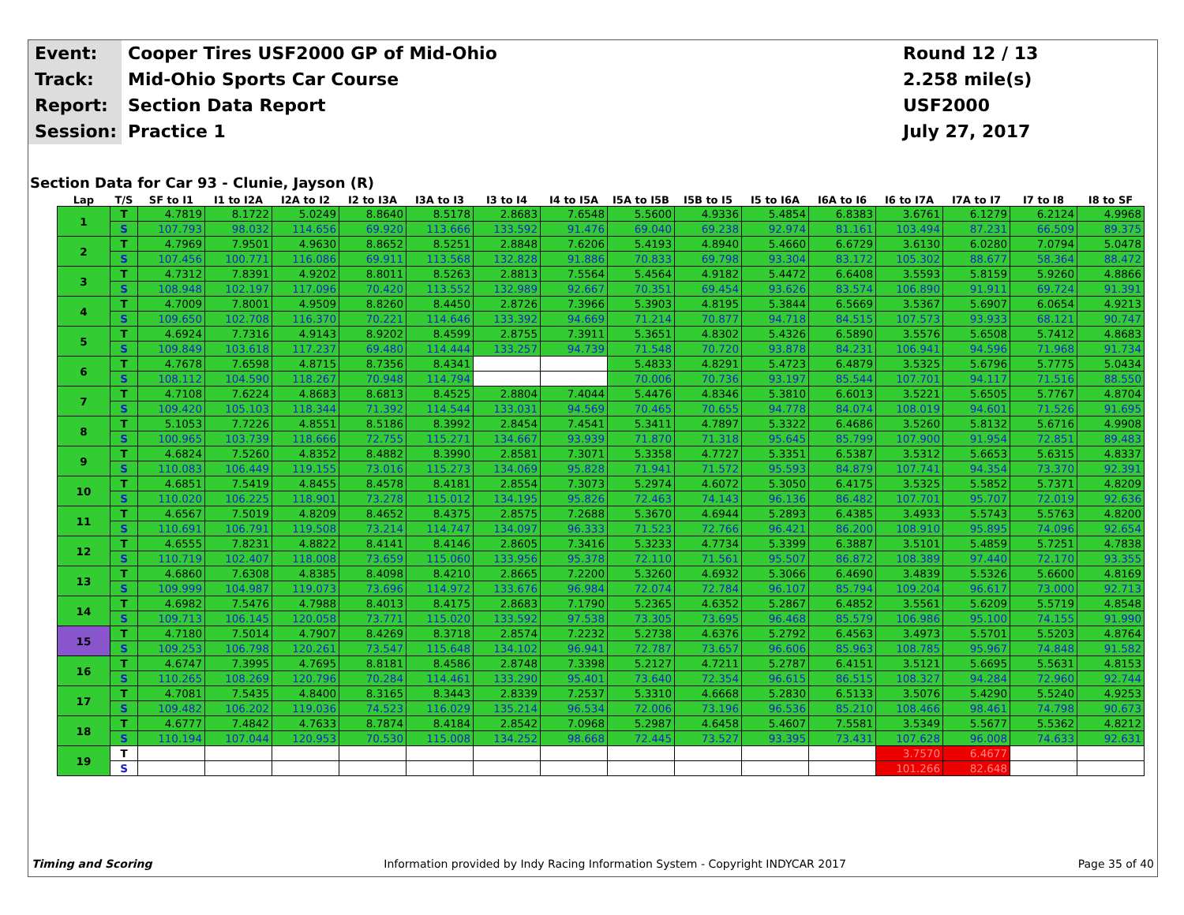Event:
Cooper Tires USF2000 GP of Mid-Ohio
Round 12 / 13
Track:
Mid-Ohio Sports Car Course
2.258 mile(s)
Report:
Section Data Report
USF2000
Session:
Practice 1
July 27, 2017
Section Data for Car 93 - Clunie, Jayson (R)
| Lap | T/S | SF to I1 | I1 to I2A | I2A to I2 | I2 to I3A | I3A to I3 | I3 to I4 | I4 to I5A | I5A to I5B | I5B to I5 | I5 to I6A | I6A to I6 | I6 to I7A | I7A to I7 | I7 to I8 | I8 to SF |
| --- | --- | --- | --- | --- | --- | --- | --- | --- | --- | --- | --- | --- | --- | --- | --- | --- |
| 1 | T | 4.7819 | 8.1722 | 5.0249 | 8.8640 | 8.5178 | 2.8683 | 7.6548 | 5.5600 | 4.9336 | 5.4854 | 6.8383 | 3.6761 | 6.1279 | 6.2124 | 4.9968 |
| | S | 107.793 | 98.032 | 114.656 | 69.920 | 113.666 | 133.592 | 91.476 | 69.040 | 69.238 | 92.974 | 81.161 | 103.494 | 87.231 | 66.509 | 89.375 |
| 2 | T | 4.7969 | 7.9501 | 4.9630 | 8.8652 | 8.5251 | 2.8848 | 7.6206 | 5.4193 | 4.8940 | 5.4660 | 6.6729 | 3.6130 | 6.0280 | 7.0794 | 5.0478 |
| | S | 107.456 | 100.771 | 116.086 | 69.911 | 113.568 | 132.828 | 91.886 | 70.833 | 69.798 | 93.304 | 83.172 | 105.302 | 88.677 | 58.364 | 88.472 |
| 3 | T | 4.7312 | 7.8391 | 4.9202 | 8.8011 | 8.5263 | 2.8813 | 7.5564 | 5.4564 | 4.9182 | 5.4472 | 6.6408 | 3.5593 | 5.8159 | 5.9260 | 4.8866 |
| | S | 108.948 | 102.197 | 117.096 | 70.420 | 113.552 | 132.989 | 92.667 | 70.351 | 69.454 | 93.626 | 83.574 | 106.890 | 91.911 | 69.724 | 91.391 |
| 4 | T | 4.7009 | 7.8001 | 4.9509 | 8.8260 | 8.4450 | 2.8726 | 7.3966 | 5.3903 | 4.8195 | 5.3844 | 6.5669 | 3.5367 | 5.6907 | 6.0654 | 4.9213 |
| | S | 109.650 | 102.708 | 116.370 | 70.221 | 114.646 | 133.392 | 94.669 | 71.214 | 70.877 | 94.718 | 84.515 | 107.573 | 93.933 | 68.121 | 90.747 |
| 5 | T | 4.6924 | 7.7316 | 4.9143 | 8.9202 | 8.4599 | 2.8755 | 7.3911 | 5.3651 | 4.8302 | 5.4326 | 6.5890 | 3.5576 | 5.6508 | 5.7412 | 4.8683 |
| | S | 109.849 | 103.618 | 117.237 | 69.480 | 114.444 | 133.257 | 94.739 | 71.548 | 70.720 | 93.878 | 84.231 | 106.941 | 94.596 | 71.968 | 91.734 |
| 6 | T | 4.7678 | 7.6598 | 4.8715 | 8.7356 | 8.4341 | | | 5.4833 | 4.8291 | 5.4723 | 6.4879 | 3.5325 | 5.6796 | 5.7775 | 5.0434 |
| | S | 108.112 | 104.590 | 118.267 | 70.948 | 114.794 | | | 70.006 | 70.736 | 93.197 | 85.544 | 107.701 | 94.117 | 71.516 | 88.550 |
| 7 | T | 4.7108 | 7.6224 | 4.8683 | 8.6813 | 8.4525 | 2.8804 | 7.4044 | 5.4476 | 4.8346 | 5.3810 | 6.6013 | 3.5221 | 5.6505 | 5.7767 | 4.8704 |
| | S | 109.420 | 105.103 | 118.344 | 71.392 | 114.544 | 133.031 | 94.569 | 70.465 | 70.655 | 94.778 | 84.074 | 108.019 | 94.601 | 71.526 | 91.695 |
| 8 | T | 5.1053 | 7.7226 | 4.8551 | 8.5186 | 8.3992 | 2.8454 | 7.4541 | 5.3411 | 4.7897 | 5.3322 | 6.4686 | 3.5260 | 5.8132 | 5.6716 | 4.9908 |
| | S | 100.965 | 103.739 | 118.666 | 72.755 | 115.271 | 134.667 | 93.939 | 71.870 | 71.318 | 95.645 | 85.799 | 107.900 | 91.954 | 72.851 | 89.483 |
| 9 | T | 4.6824 | 7.5260 | 4.8352 | 8.4882 | 8.3990 | 2.8581 | 7.3071 | 5.3358 | 4.7727 | 5.3351 | 6.5387 | 3.5312 | 5.6653 | 5.6315 | 4.8337 |
| | S | 110.083 | 106.449 | 119.155 | 73.016 | 115.273 | 134.069 | 95.828 | 71.941 | 71.572 | 95.593 | 84.879 | 107.741 | 94.354 | 73.370 | 92.391 |
| 10 | T | 4.6851 | 7.5419 | 4.8455 | 8.4578 | 8.4181 | 2.8554 | 7.3073 | 5.2974 | 4.6072 | 5.3050 | 6.4175 | 3.5325 | 5.5852 | 5.7371 | 4.8209 |
| | S | 110.020 | 106.225 | 118.901 | 73.278 | 115.012 | 134.195 | 95.826 | 72.463 | 74.143 | 96.136 | 86.482 | 107.701 | 95.707 | 72.019 | 92.636 |
| 11 | T | 4.6567 | 7.5019 | 4.8209 | 8.4652 | 8.4375 | 2.8575 | 7.2688 | 5.3670 | 4.6944 | 5.2893 | 6.4385 | 3.4933 | 5.5743 | 5.5763 | 4.8200 |
| | S | 110.691 | 106.791 | 119.508 | 73.214 | 114.747 | 134.097 | 96.333 | 71.523 | 72.766 | 96.421 | 86.200 | 108.910 | 95.895 | 74.096 | 92.654 |
| 12 | T | 4.6555 | 7.8231 | 4.8822 | 8.4141 | 8.4146 | 2.8605 | 7.3416 | 5.3233 | 4.7734 | 5.3399 | 6.3887 | 3.5101 | 5.4859 | 5.7251 | 4.7838 |
| | S | 110.719 | 102.407 | 118.008 | 73.659 | 115.060 | 133.956 | 95.378 | 72.110 | 71.561 | 95.507 | 86.872 | 108.389 | 97.440 | 72.170 | 93.355 |
| 13 | T | 4.6860 | 7.6308 | 4.8385 | 8.4098 | 8.4210 | 2.8665 | 7.2200 | 5.3260 | 4.6932 | 5.3066 | 6.4690 | 3.4839 | 5.5326 | 5.6600 | 4.8169 |
| | S | 109.999 | 104.987 | 119.073 | 73.696 | 114.972 | 133.676 | 96.984 | 72.074 | 72.784 | 96.107 | 85.794 | 109.204 | 96.617 | 73.000 | 92.713 |
| 14 | T | 4.6982 | 7.5476 | 4.7988 | 8.4013 | 8.4175 | 2.8683 | 7.1790 | 5.2365 | 4.6352 | 5.2867 | 6.4852 | 3.5561 | 5.6209 | 5.5719 | 4.8548 |
| | S | 109.713 | 106.145 | 120.058 | 73.771 | 115.020 | 133.592 | 97.538 | 73.305 | 73.695 | 96.468 | 85.579 | 106.986 | 95.100 | 74.155 | 91.990 |
| 15 | T | 4.7180 | 7.5014 | 4.7907 | 8.4269 | 8.3718 | 2.8574 | 7.2232 | 5.2738 | 4.6376 | 5.2792 | 6.4563 | 3.4973 | 5.5701 | 5.5203 | 4.8764 |
| | S | 109.253 | 106.798 | 120.261 | 73.547 | 115.648 | 134.102 | 96.941 | 72.787 | 73.657 | 96.606 | 85.963 | 108.785 | 95.967 | 74.848 | 91.582 |
| 16 | T | 4.6747 | 7.3995 | 4.7695 | 8.8181 | 8.4586 | 2.8748 | 7.3398 | 5.2127 | 4.7211 | 5.2787 | 6.4151 | 3.5121 | 5.6695 | 5.5631 | 4.8153 |
| | S | 110.265 | 108.269 | 120.796 | 70.284 | 114.461 | 133.290 | 95.401 | 73.640 | 72.354 | 96.615 | 86.515 | 108.327 | 94.284 | 72.960 | 92.744 |
| 17 | T | 4.7081 | 7.5435 | 4.8400 | 8.3165 | 8.3443 | 2.8339 | 7.2537 | 5.3310 | 4.6668 | 5.2830 | 6.5133 | 3.5076 | 5.4290 | 5.5240 | 4.9253 |
| | S | 109.482 | 106.202 | 119.036 | 74.523 | 116.029 | 135.214 | 96.534 | 72.006 | 73.196 | 96.536 | 85.210 | 108.466 | 98.461 | 74.798 | 90.673 |
| 18 | T | 4.6777 | 7.4842 | 4.7633 | 8.7874 | 8.4184 | 2.8542 | 7.0968 | 5.2987 | 4.6458 | 5.4607 | 7.5581 | 3.5349 | 5.5677 | 5.5362 | 4.8212 |
| | S | 110.194 | 107.044 | 120.953 | 70.530 | 115.008 | 134.252 | 98.668 | 72.445 | 73.527 | 93.395 | 73.431 | 107.628 | 96.008 | 74.633 | 92.631 |
| 19 | T | | | | | | | | | | | | 3.7570 | 6.4677 | | |
| | S | | | | | | | | | | | | 101.266 | 82.648 | | |
Timing and Scoring Information provided by Indy Racing Information System - Copyright INDYCAR 2017 Page 35 of 40